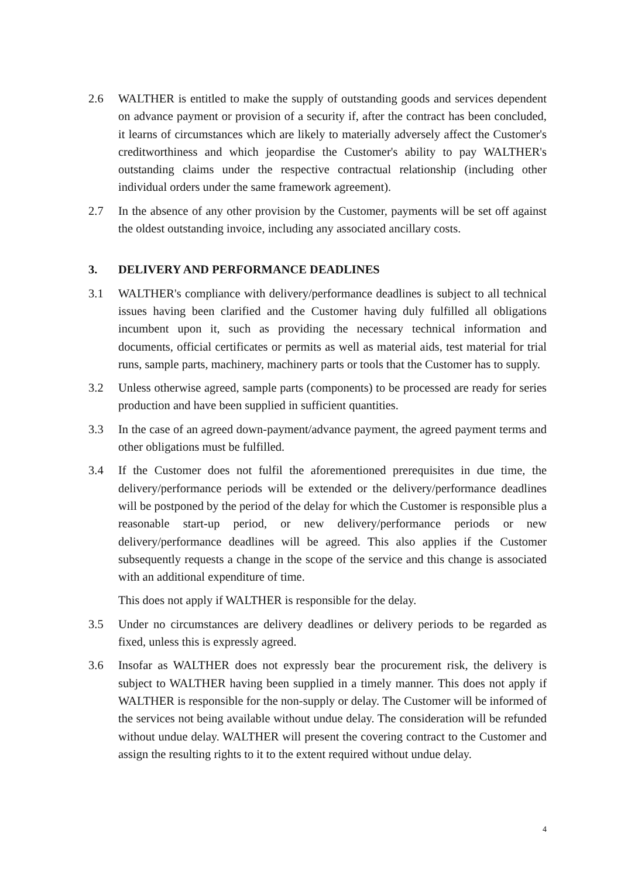2.6 WALTHER is entitled to make the supply of outstanding goods and services dependent on advance payment or provision of a security if, after the contract has been concluded, it learns of circumstances which are likely to materially adversely affect the Customer's creditworthiness and which jeopardise the Customer's ability to pay WALTHER's outstanding claims under the respective contractual relationship (including other individual orders under the same framework agreement).
2.7 In the absence of any other provision by the Customer, payments will be set off against the oldest outstanding invoice, including any associated ancillary costs.
3. DELIVERY AND PERFORMANCE DEADLINES
3.1 WALTHER's compliance with delivery/performance deadlines is subject to all technical issues having been clarified and the Customer having duly fulfilled all obligations incumbent upon it, such as providing the necessary technical information and documents, official certificates or permits as well as material aids, test material for trial runs, sample parts, machinery, machinery parts or tools that the Customer has to supply.
3.2 Unless otherwise agreed, sample parts (components) to be processed are ready for series production and have been supplied in sufficient quantities.
3.3 In the case of an agreed down-payment/advance payment, the agreed payment terms and other obligations must be fulfilled.
3.4 If the Customer does not fulfil the aforementioned prerequisites in due time, the delivery/performance periods will be extended or the delivery/performance deadlines will be postponed by the period of the delay for which the Customer is responsible plus a reasonable start-up period, or new delivery/performance periods or new delivery/performance deadlines will be agreed. This also applies if the Customer subsequently requests a change in the scope of the service and this change is associated with an additional expenditure of time.
This does not apply if WALTHER is responsible for the delay.
3.5 Under no circumstances are delivery deadlines or delivery periods to be regarded as fixed, unless this is expressly agreed.
3.6 Insofar as WALTHER does not expressly bear the procurement risk, the delivery is subject to WALTHER having been supplied in a timely manner. This does not apply if WALTHER is responsible for the non-supply or delay. The Customer will be informed of the services not being available without undue delay. The consideration will be refunded without undue delay. WALTHER will present the covering contract to the Customer and assign the resulting rights to it to the extent required without undue delay.
4